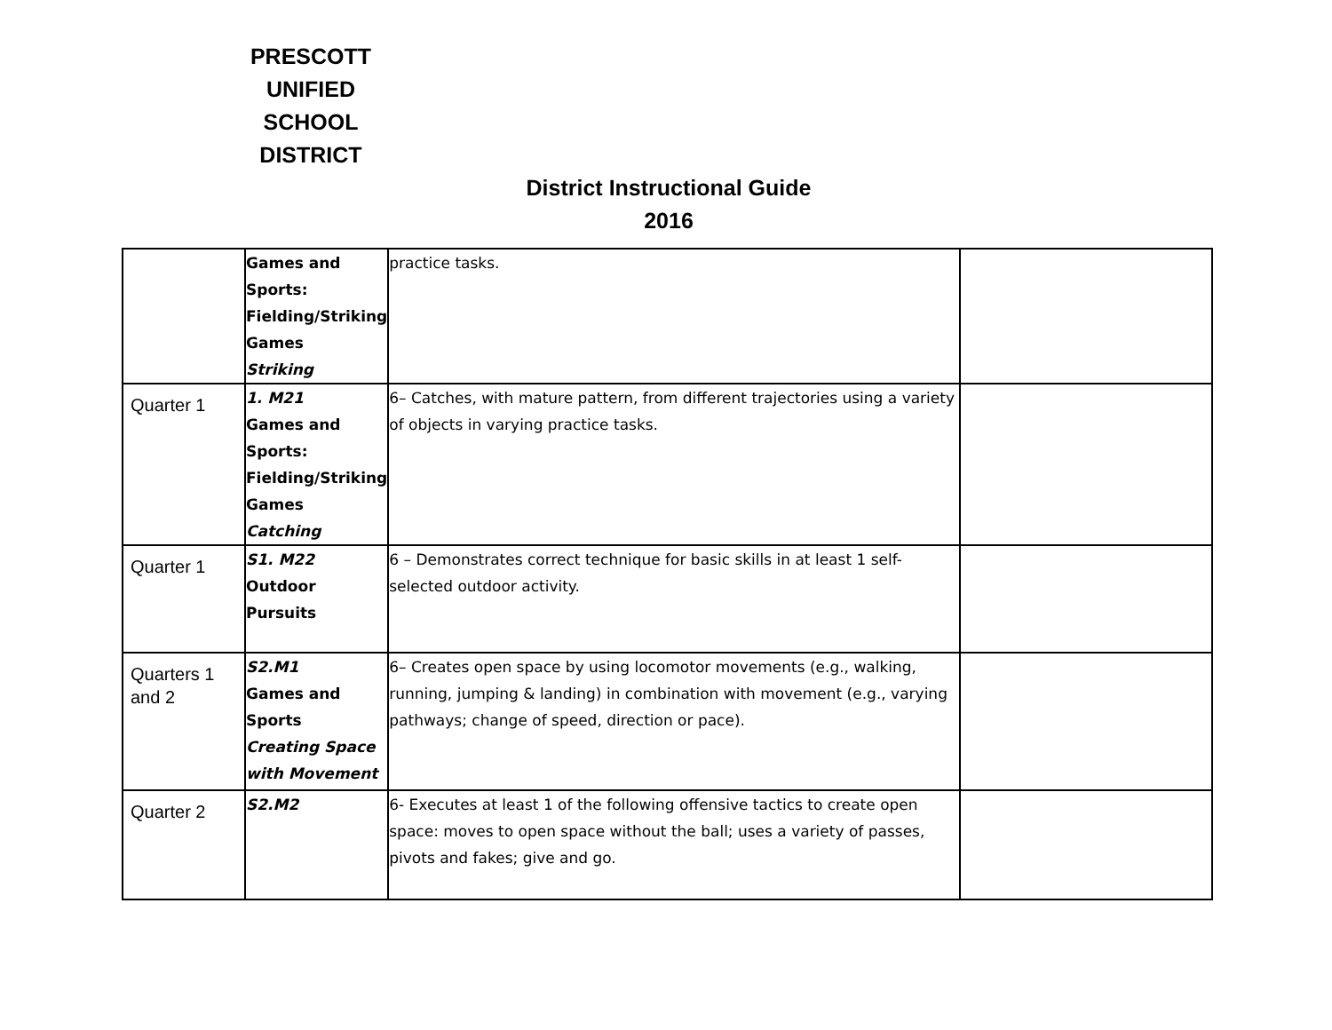PRESCOTT
UNIFIED
SCHOOL
DISTRICT
District Instructional Guide
2016
| | Games and Sports: Fielding/Striking Games Striking | practice tasks. | |
| Quarter 1 | 1. M21 Games and Sports: Fielding/Striking Games Catching | 6– Catches, with mature pattern, from different trajectories using a variety of objects in varying practice tasks. | |
| Quarter 1 | S1. M22 Outdoor Pursuits | 6 – Demonstrates correct technique for basic skills in at least 1 self-selected outdoor activity. | |
| Quarters 1 and 2 | S2.M1 Games and Sports Creating Space with Movement | 6– Creates open space by using locomotor movements (e.g., walking, running, jumping & landing) in combination with movement (e.g., varying pathways; change of speed, direction or pace). | |
| Quarter 2 | S2.M2 | 6- Executes at least 1 of the following offensive tactics to create open space: moves to open space without the ball; uses a variety of passes, pivots and fakes; give and go. | |